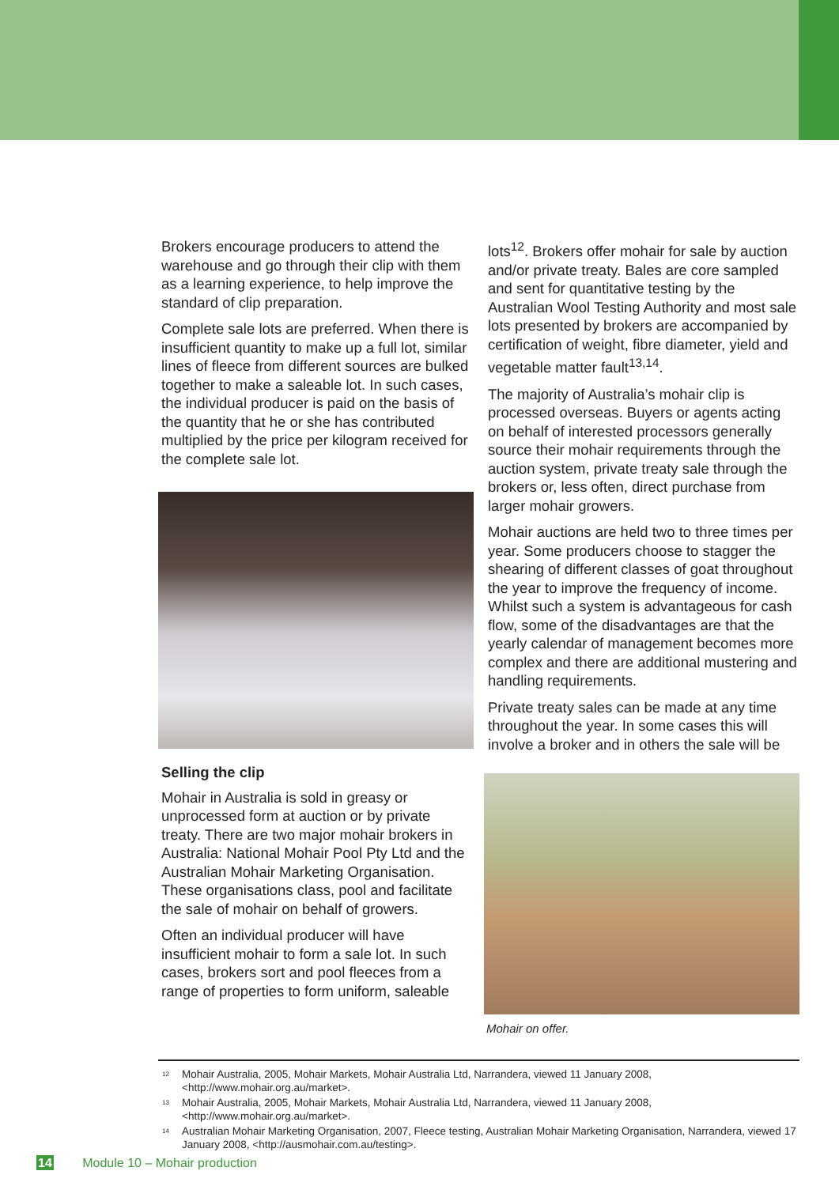Brokers encourage producers to attend the warehouse and go through their clip with them as a learning experience, to help improve the standard of clip preparation.
Complete sale lots are preferred. When there is insufficient quantity to make up a full lot, similar lines of fleece from different sources are bulked together to make a saleable lot. In such cases, the individual producer is paid on the basis of the quantity that he or she has contributed multiplied by the price per kilogram received for the complete sale lot.
Selling the clip
Mohair in Australia is sold in greasy or unprocessed form at auction or by private treaty. There are two major mohair brokers in Australia: National Mohair Pool Pty Ltd and the Australian Mohair Marketing Organisation. These organisations class, pool and facilitate the sale of mohair on behalf of growers.
Often an individual producer will have insufficient mohair to form a sale lot. In such cases, brokers sort and pool fleeces from a range of properties to form uniform, saleable
lots<sup>12</sup>. Brokers offer mohair for sale by auction and/or private treaty. Bales are core sampled and sent for quantitative testing by the Australian Wool Testing Authority and most sale lots presented by brokers are accompanied by certification of weight, fibre diameter, yield and vegetable matter fault<sup>13,14</sup>.
The majority of Australia’s mohair clip is processed overseas. Buyers or agents acting on behalf of interested processors generally source their mohair requirements through the auction system, private treaty sale through the brokers or, less often, direct purchase from larger mohair growers.
Mohair auctions are held two to three times per year. Some producers choose to stagger the shearing of different classes of goat throughout the year to improve the frequency of income. Whilst such a system is advantageous for cash flow, some of the disadvantages are that the yearly calendar of management becomes more complex and there are additional mustering and handling requirements.
Private treaty sales can be made at any time throughout the year. In some cases this will involve a broker and in others the sale will be
Mohair on offer.
<sup>12</sup> Mohair Australia, 2005, Mohair Markets, Mohair Australia Ltd, Narrandera, viewed 11 January 2008, <http://www.mohair.org.au/market>.
<sup>13</sup> Mohair Australia, 2005, Mohair Markets, Mohair Australia Ltd, Narrandera, viewed 11 January 2008, <http://www.mohair.org.au/market>.
<sup>14</sup> Australian Mohair Marketing Organisation, 2007, Fleece testing, Australian Mohair Marketing Organisation, Narrandera, viewed 17 January 2008, <http://ausmohair.com.au/testing>.
14 Module 10 – Mohair production